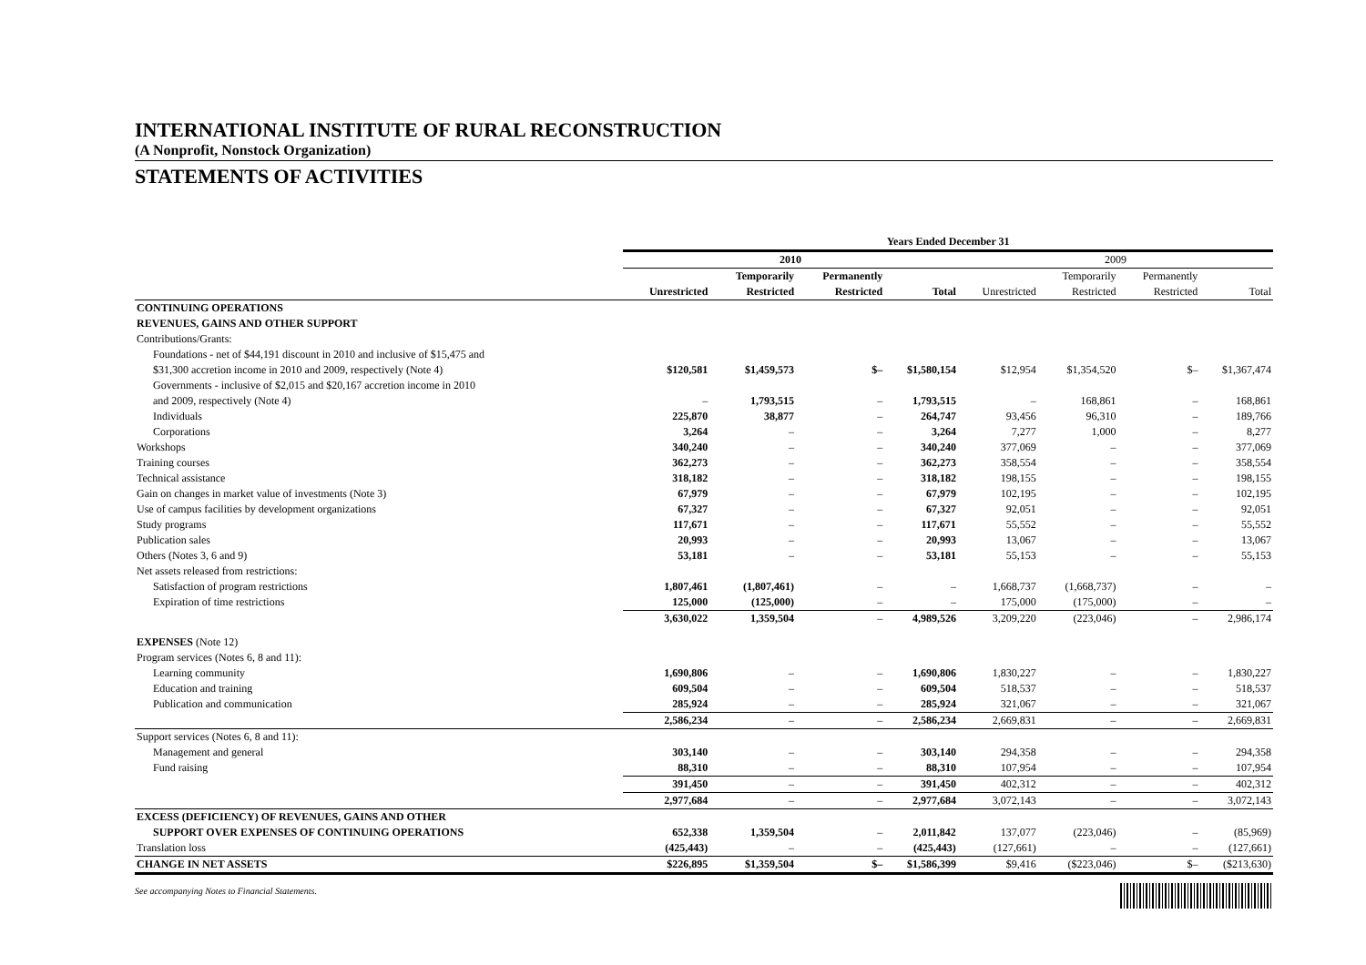INTERNATIONAL INSTITUTE OF RURAL RECONSTRUCTION
(A Nonprofit, Nonstock Organization)
STATEMENTS OF ACTIVITIES
| | Years Ended December 31 | | | | | | | |
| --- | --- | --- | --- | --- | --- | --- | --- | --- |
| | 2010 | | | | 2009 | | | |
| | | Temporarily | Permanently | | | Temporarily | Permanently | |
| | Unrestricted | Restricted | Restricted | Total | Unrestricted | Restricted | Restricted | Total |
| CONTINUING OPERATIONS | | | | | | | | |
| REVENUES, GAINS AND OTHER SUPPORT | | | | | | | | |
| Contributions/Grants: | | | | | | | | |
| Foundations - net of $44,191 discount in 2010 and inclusive of $15,475 and | | | | | | | | |
| $31,300 accretion income in 2010 and 2009, respectively (Note 4) | $120,581 | $1,459,573 | $– | $1,580,154 | $12,954 | $1,354,520 | $– | $1,367,474 |
| Governments - inclusive of $2,015 and $20,167 accretion income in 2010 | | | | | | | | |
| and 2009, respectively (Note 4) | – | 1,793,515 | – | 1,793,515 | – | 168,861 | – | 168,861 |
| Individuals | 225,870 | 38,877 | – | 264,747 | 93,456 | 96,310 | – | 189,766 |
| Corporations | 3,264 | – | – | 3,264 | 7,277 | 1,000 | – | 8,277 |
| Workshops | 340,240 | – | – | 340,240 | 377,069 | – | – | 377,069 |
| Training courses | 362,273 | – | – | 362,273 | 358,554 | – | – | 358,554 |
| Technical assistance | 318,182 | – | – | 318,182 | 198,155 | – | – | 198,155 |
| Gain on changes in market value of investments (Note 3) | 67,979 | – | – | 67,979 | 102,195 | – | – | 102,195 |
| Use of campus facilities by development organizations | 67,327 | – | – | 67,327 | 92,051 | – | – | 92,051 |
| Study programs | 117,671 | – | – | 117,671 | 55,552 | – | – | 55,552 |
| Publication sales | 20,993 | – | – | 20,993 | 13,067 | – | – | 13,067 |
| Others (Notes 3, 6 and 9) | 53,181 | – | – | 53,181 | 55,153 | – | – | 55,153 |
| Net assets released from restrictions: | | | | | | | | |
| Satisfaction of program restrictions | 1,807,461 | (1,807,461) | – | – | 1,668,737 | (1,668,737) | – | – |
| Expiration of time restrictions | 125,000 | (125,000) | – | – | 175,000 | (175,000) | – | – |
| | 3,630,022 | 1,359,504 | – | 4,989,526 | 3,209,220 | (223,046) | – | 2,986,174 |
| EXPENSES (Note 12) | | | | | | | | |
| Program services (Notes 6, 8 and 11): | | | | | | | | |
| Learning community | 1,690,806 | – | – | 1,690,806 | 1,830,227 | – | – | 1,830,227 |
| Education and training | 609,504 | – | – | 609,504 | 518,537 | – | – | 518,537 |
| Publication and communication | 285,924 | – | – | 285,924 | 321,067 | – | – | 321,067 |
| | 2,586,234 | – | – | 2,586,234 | 2,669,831 | – | – | 2,669,831 |
| Support services (Notes 6, 8 and 11): | | | | | | | | |
| Management and general | 303,140 | – | – | 303,140 | 294,358 | – | – | 294,358 |
| Fund raising | 88,310 | – | – | 88,310 | 107,954 | – | – | 107,954 |
| | 391,450 | – | – | 391,450 | 402,312 | – | – | 402,312 |
| | 2,977,684 | – | – | 2,977,684 | 3,072,143 | – | – | 3,072,143 |
| EXCESS (DEFICIENCY) OF REVENUES, GAINS AND OTHER | | | | | | | | |
| SUPPORT OVER EXPENSES OF CONTINUING OPERATIONS | 652,338 | 1,359,504 | – | 2,011,842 | 137,077 | (223,046) | – | (85,969) |
| Translation loss | (425,443) | – | – | (425,443) | (127,661) | – | – | (127,661) |
| CHANGE IN NET ASSETS | $226,895 | $1,359,504 | $– | $1,586,399 | $9,416 | ($223,046) | $– | ($213,630) |
See accompanying Notes to Financial Statements.